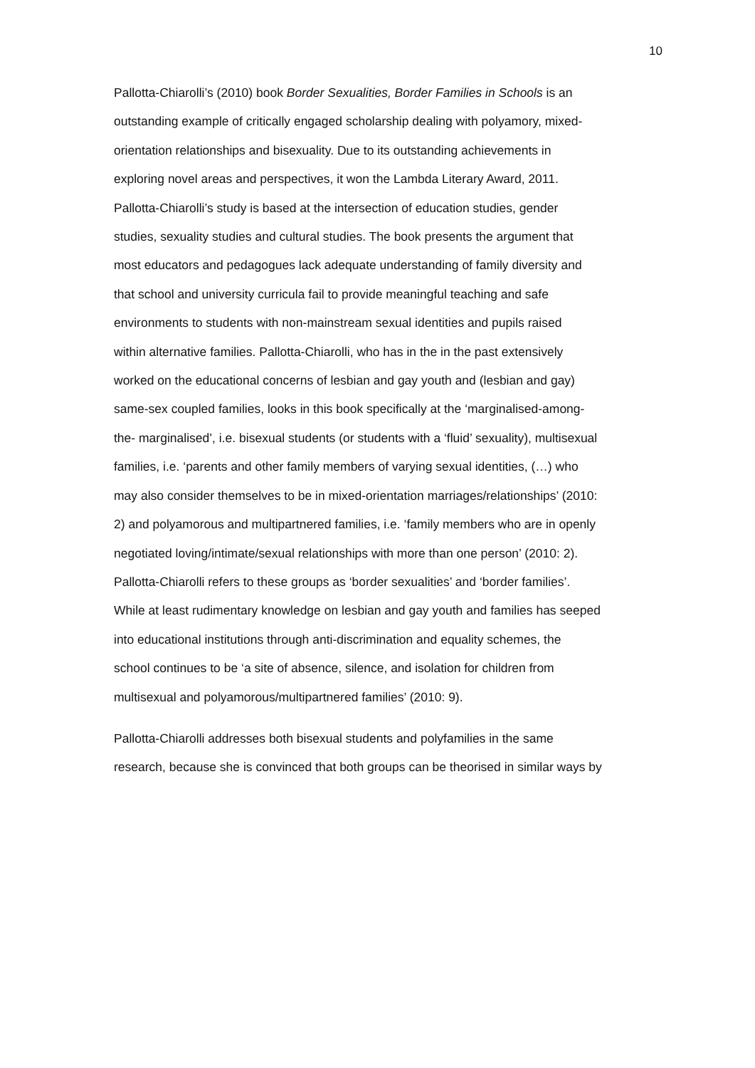10
Pallotta-Chiarolli’s (2010) book Border Sexualities, Border Families in Schools is an
outstanding example of critically engaged scholarship dealing with polyamory, mixed-
orientation relationships and bisexuality. Due to its outstanding achievements in
exploring novel areas and perspectives, it won the Lambda Literary Award, 2011.
Pallotta-Chiarolli’s study is based at the intersection of education studies, gender
studies, sexuality studies and cultural studies. The book presents the argument that
most educators and pedagogues lack adequate understanding of family diversity and
that school and university curricula fail to provide meaningful teaching and safe
environments to students with non-mainstream sexual identities and pupils raised
within alternative families. Pallotta-Chiarolli, who has in the in the past extensively
worked on the educational concerns of lesbian and gay youth and (lesbian and gay)
same-sex coupled families, looks in this book specifically at the ‘marginalised-among-
the- marginalised’, i.e. bisexual students (or students with a ‘fluid’ sexuality), multisexual
families, i.e. ‘parents and other family members of varying sexual identities, (…) who
may also consider themselves to be in mixed-orientation marriages/relationships’ (2010:
2) and polyamorous and multipartnered families, i.e. ‘family members who are in openly
negotiated loving/intimate/sexual relationships with more than one person’ (2010: 2).
Pallotta-Chiarolli refers to these groups as ‘border sexualities’ and ‘border families’.
While at least rudimentary knowledge on lesbian and gay youth and families has seeped
into educational institutions through anti-discrimination and equality schemes, the
school continues to be ‘a site of absence, silence, and isolation for children from
multisexual and polyamorous/multipartnered families’ (2010: 9).
Pallotta-Chiarolli addresses both bisexual students and polyfamilies in the same
research, because she is convinced that both groups can be theorised in similar ways by